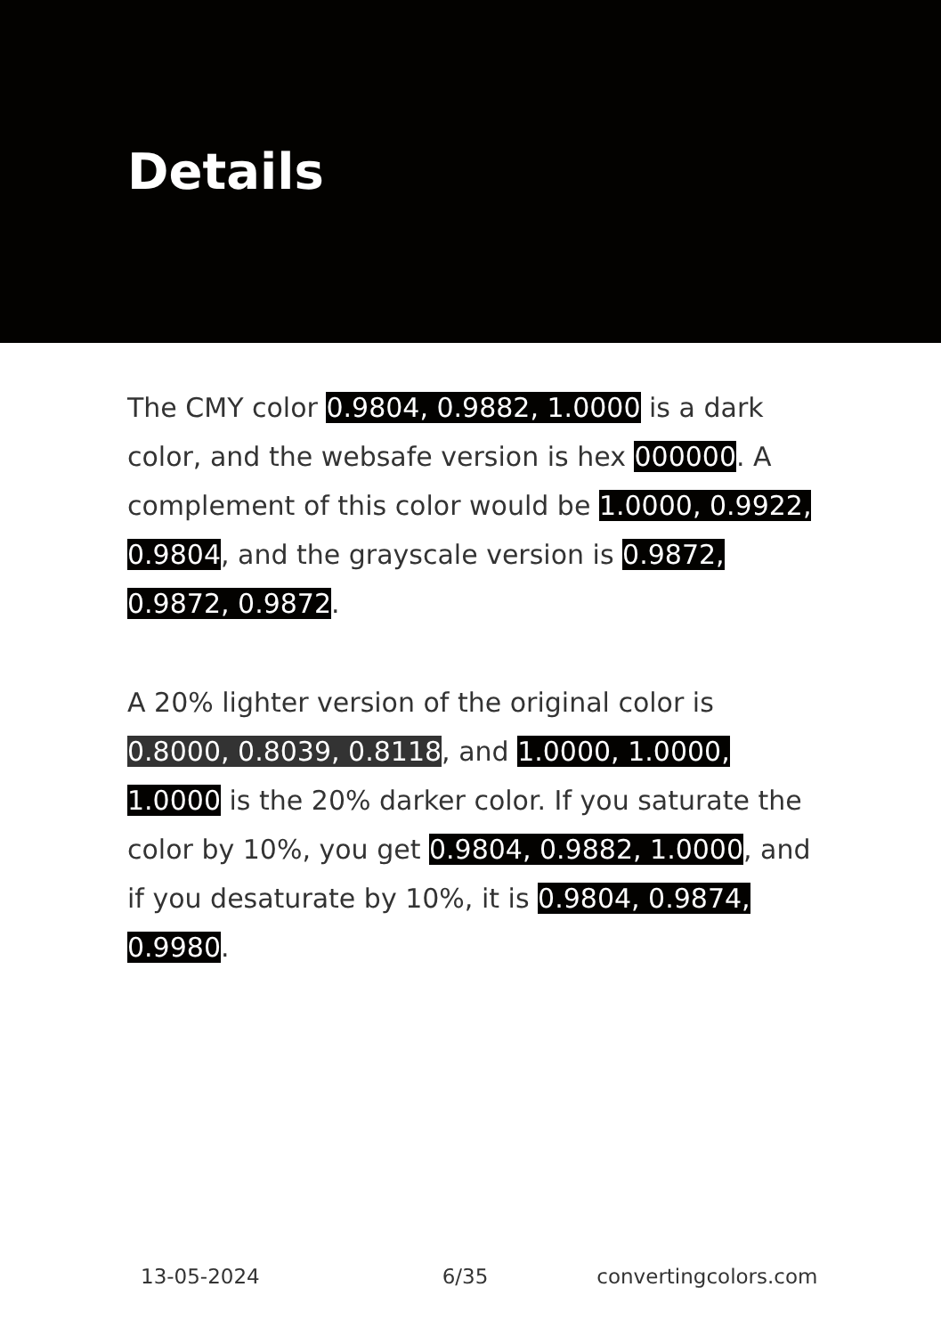Details
The CMY color 0.9804, 0.9882, 1.0000 is a dark color, and the websafe version is hex 000000. A complement of this color would be 1.0000, 0.9922, 0.9804, and the grayscale version is 0.9872, 0.9872, 0.9872.
A 20% lighter version of the original color is 0.8000, 0.8039, 0.8118, and 1.0000, 1.0000, 1.0000 is the 20% darker color. If you saturate the color by 10%, you get 0.9804, 0.9882, 1.0000, and if you desaturate by 10%, it is 0.9804, 0.9874, 0.9980.
13-05-2024 6/35 convertingcolors.com